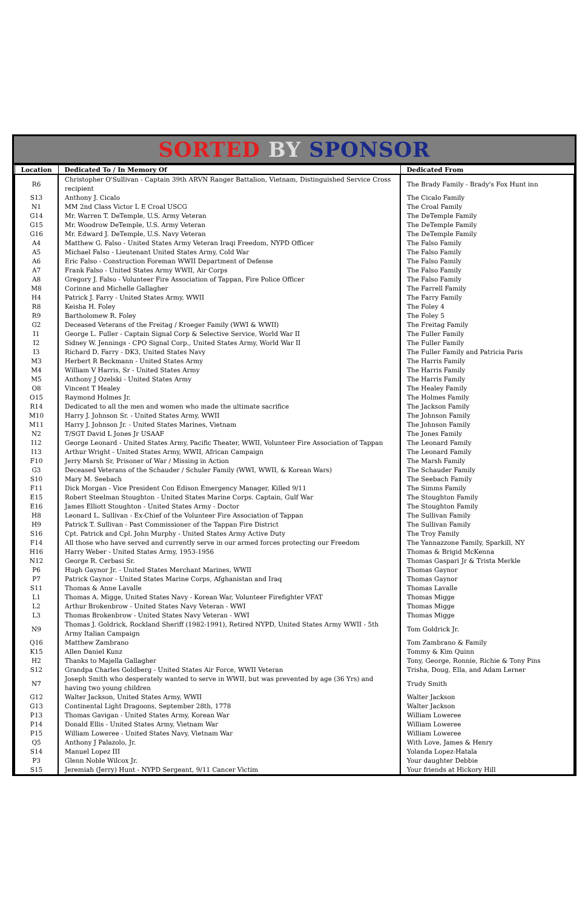SORTED BY SPONSOR
| Location | Dedicated To / In Memory Of | Dedicated From |
| --- | --- | --- |
| R6 | Christopher O'Sullivan - Captain 39th ARVN Ranger Battalion, Vietnam, Distinguished Service Cross recipient | The Brady Family - Brady's Fox Hunt inn |
| S13 | Anthony J. Cicalo | The Cicalo Family |
| N1 | MM 2nd Class Victor L E Croal USCG | The Croal Family |
| G14 | Mr. Warren T. DeTemple, U.S. Army Veteran | The DeTemple Family |
| G15 | Mr. Woodrow DeTemple, U.S. Army Veteran | The DeTemple Family |
| G16 | Mr. Edward J. DeTemple, U.S. Navy Veteran | The DeTemple Family |
| A4 | Matthew G. Falso - United States Army Veteran Iraqi Freedom, NYPD Officer | The Falso Family |
| A5 | Michael Falso - Lieutenant United States Army, Cold War | The Falso Family |
| A6 | Eric Falso - Construction Foreman WWII Department of Defense | The Falso Family |
| A7 | Frank Falso - United States Army WWII, Air Corps | The Falso Family |
| A8 | Gregory J. Falso - Volunteer Fire Association of Tappan, Fire Police Officer | The Falso Family |
| M8 | Corinne and Michelle Gallagher | The Farrell Family |
| H4 | Patrick J. Farry - United States Army, WWII | The Farry Family |
| R8 | Keisha H. Foley | The Foley 4 |
| R9 | Bartholomew R. Foley | The Foley 5 |
| G2 | Deceased Veterans of the Freitag / Kroeger Family (WWI & WWII) | The Freitag Family |
| I1 | George L. Fuller - Captain Signal Corp & Selective Service, World War II | The Fuller Family |
| I2 | Sidney W. Jennings - CPO Signal Corp., United States Army, World War II | The Fuller Family |
| I3 | Richard D. Farry - DK3, United States Navy | The Fuller Family and Patricia Paris |
| M3 | Herbert R Beckmann - United States Army | The Harris Family |
| M4 | William V Harris, Sr - United States Army | The Harris Family |
| M5 | Anthony J Ozelski - United States Army | The Harris Family |
| O8 | Vincent T Healey | The Healey Family |
| O15 | Raymond Holmes Jr. | The Holmes Family |
| R14 | Dedicated to all the men and women who made the ultimate sacrifice | The Jackson Family |
| M10 | Harry J. Johnson Sr. - United States Army, WWII | The Johnson Family |
| M11 | Harry J. Johnson Jr. - United States Marines, Vietnam | The Johnson Family |
| N2 | T/SGT David L Jones Jr USAAF | The Jones Family |
| I12 | George Leonard - United States Army, Pacific Theater, WWII, Volunteer Fire Association of Tappan | The Leonard Family |
| I13 | Arthur Wright - United States Army, WWII, African Campaign | The Leonard Family |
| F10 | Jerry Marsh Sr, Prisoner of War / Missing in Action | The Marsh Family |
| G3 | Deceased Veterans of the Schauder / Schuler Family (WWI, WWII, & Korean Wars) | The Schauder Family |
| S10 | Mary M. Seebach | The Seebach Family |
| F11 | Dick Morgan - Vice President Con Edison Emergency Manager, Killed 9/11 | The Simms Family |
| E15 | Robert Steelman Stoughton - United States Marine Corps. Captain, Gulf War | The Stoughton Family |
| E16 | James Elliott Stoughton - United States Army - Doctor | The Stoughton Family |
| H8 | Leonard L. Sullivan - Ex-Chief of the Volunteer Fire Association of Tappan | The Sullivan Family |
| H9 | Patrick T. Sullivan - Past Commissioner of the Tappan Fire District | The Sullivan Family |
| S16 | Cpt. Patrick and Cpl. John Murphy - United States Army Active Duty | The Troy Family |
| F14 | All those who have served and currently serve in our armed forces protecting our Freedom | The Yannazzone Family, Sparkill, NY |
| H16 | Harry Weber - United States Army, 1953-1956 | Thomas & Brigid McKenna |
| N12 | George R. Cerbasi Sr. | Thomas Gaspari Jr & Trista Merkle |
| P6 | Hugh Gaynor Jr. - United States Merchant Marines, WWII | Thomas Gaynor |
| P7 | Patrick Gaynor - United States Marine Corps, Afghanistan and Iraq | Thomas Gaynor |
| S11 | Thomas & Anne Lavalle | Thomas Lavalle |
| L1 | Thomas A. Migge, United States Navy - Korean War, Volunteer Firefighter VFAT | Thomas Migge |
| L2 | Arthur Brokenbrow - United States Navy Veteran - WWI | Thomas Migge |
| L3 | Thomas Brokenbrow - United States Navy Veteran - WWI | Thomas Migge |
| N9 | Thomas J. Goldrick, Rockland Sheriff (1982-1991), Retired NYPD, United States Army WWII - 5th Army Italian Campaign | Tom Goldrick Jr. |
| Q16 | Matthew Zambrano | Tom Zambrano & Family |
| K15 | Allen Daniel Kunz | Tommy & Kim Quinn |
| H2 | Thanks to Majella Gallagher | Tony, George, Ronnie, Richie & Tony Pins |
| S12 | Grandpa Charles Goldberg - United States Air Force, WWII Veteran | Trisha, Doug, Ella, and Adam Lerner |
| N7 | Joseph Smith who desperately wanted to serve in WWII, but was prevented by age (36 Yrs) and having two young children | Trudy Smith |
| G12 | Walter Jackson, United States Army, WWII | Walter Jackson |
| G13 | Continental Light Dragoons, September 28th, 1778 | Walter Jackson |
| P13 | Thomas Gavigan - United States Army, Korean War | William Loweree |
| P14 | Donald Ellis - United States Army, Vietnam War | William Loweree |
| P15 | William Loweree - United States Navy, Vietnam War | William Loweree |
| Q5 | Anthony J Palazolo, Jr. | With Love, James & Henry |
| S14 | Manuel Lopez III | Yolanda Lopez-Hatala |
| P3 | Glenn Noble Wilcox Jr. | Your daughter Debbie |
| S15 | Jeremiah (Jerry) Hunt - NYPD Sergeant, 9/11 Cancer Victim | Your friends at Hickory Hill |